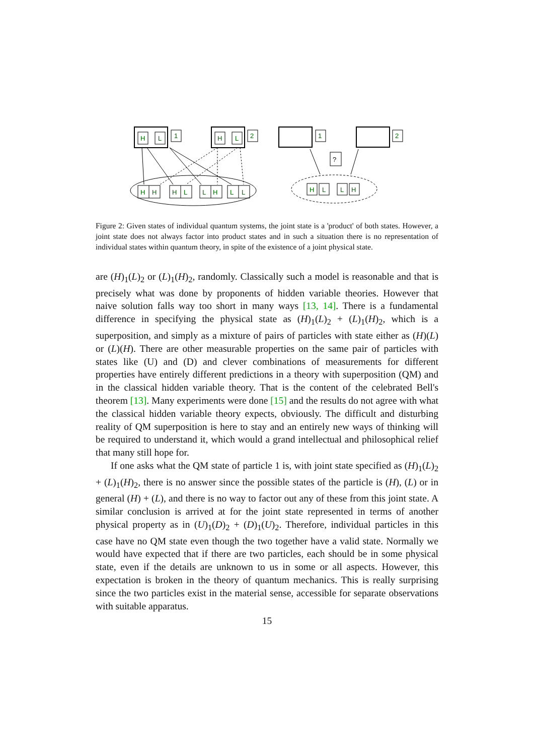H
L
1
H
L
2
1
2
?
H
H
H
L
L
H
L
L
H
L
L
H
Figure 2: Given states of individual quantum systems, the joint state is a 'product' of both states. However, a joint state does not always factor into product states and in such a situation there is no representation of individual states within quantum theory, in spite of the existence of a joint physical state.
are (H)<sub>1</sub>(L)<sub>2</sub> or (L)<sub>1</sub>(H)<sub>2</sub>, randomly. Classically such a model is reasonable and that is precisely what was done by proponents of hidden variable theories. However that naive solution falls way too short in many ways [13, 14]. There is a fundamental difference in specifying the physical state as (H)<sub>1</sub>(L)<sub>2</sub> + (L)<sub>1</sub>(H)<sub>2</sub>, which is a superposition, and simply as a mixture of pairs of particles with state either as (H)(L) or (L)(H). There are other measurable properties on the same pair of particles with states like (U) and (D) and clever combinations of measurements for different properties have entirely different predictions in a theory with superposition (QM) and in the classical hidden variable theory. That is the content of the celebrated Bell's theorem [13]. Many experiments were done [15] and the results do not agree with what the classical hidden variable theory expects, obviously. The difficult and disturbing reality of QM superposition is here to stay and an entirely new ways of thinking will be required to understand it, which would a grand intellectual and philosophical relief that many still hope for.
If one asks what the QM state of particle 1 is, with joint state specified as (H)<sub>1</sub>(L)<sub>2</sub> + (L)<sub>1</sub>(H)<sub>2</sub>, there is no answer since the possible states of the particle is (H), (L) or in general (H) + (L), and there is no way to factor out any of these from this joint state. A similar conclusion is arrived at for the joint state represented in terms of another physical property as in (U)<sub>1</sub>(D)<sub>2</sub> + (D)<sub>1</sub>(U)<sub>2</sub>. Therefore, individual particles in this case have no QM state even though the two together have a valid state. Normally we would have expected that if there are two particles, each should be in some physical state, even if the details are unknown to us in some or all aspects. However, this expectation is broken in the theory of quantum mechanics. This is really surprising since the two particles exist in the material sense, accessible for separate observations with suitable apparatus.
15